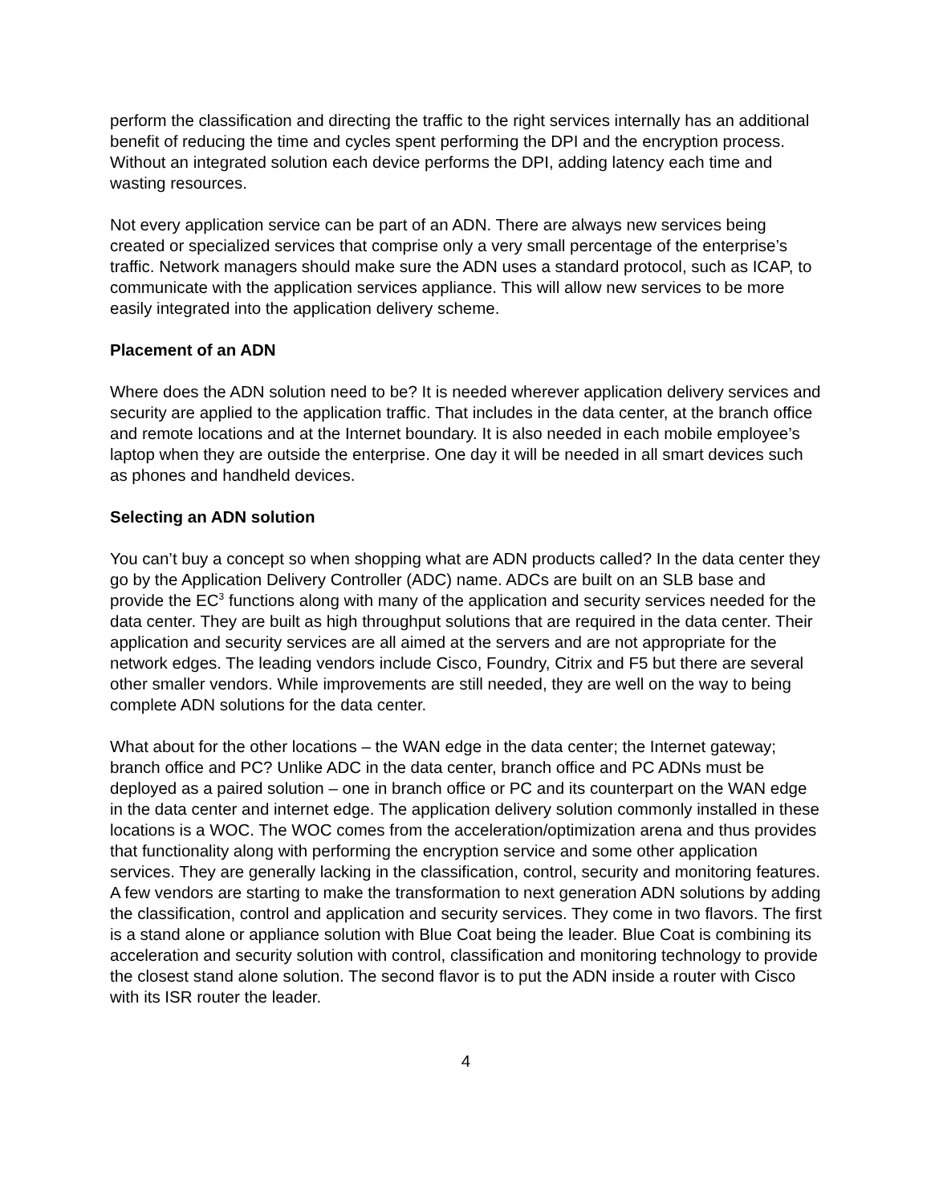perform the classification and directing the traffic to the right services internally has an additional benefit of reducing the time and cycles spent performing the DPI and the encryption process. Without an integrated solution each device performs the DPI, adding latency each time and wasting resources.
Not every application service can be part of an ADN. There are always new services being created or specialized services that comprise only a very small percentage of the enterprise’s traffic. Network managers should make sure the ADN uses a standard protocol, such as ICAP, to communicate with the application services appliance. This will allow new services to be more easily integrated into the application delivery scheme.
Placement of an ADN
Where does the ADN solution need to be? It is needed wherever application delivery services and security are applied to the application traffic. That includes in the data center, at the branch office and remote locations and at the Internet boundary. It is also needed in each mobile employee’s laptop when they are outside the enterprise. One day it will be needed in all smart devices such as phones and handheld devices.
Selecting an ADN solution
You can’t buy a concept so when shopping what are ADN products called? In the data center they go by the Application Delivery Controller (ADC) name. ADCs are built on an SLB base and provide the EC<sup>3</sup> functions along with many of the application and security services needed for the data center. They are built as high throughput solutions that are required in the data center. Their application and security services are all aimed at the servers and are not appropriate for the network edges. The leading vendors include Cisco, Foundry, Citrix and F5 but there are several other smaller vendors. While improvements are still needed, they are well on the way to being complete ADN solutions for the data center.
What about for the other locations – the WAN edge in the data center; the Internet gateway; branch office and PC? Unlike ADC in the data center, branch office and PC ADNs must be deployed as a paired solution – one in branch office or PC and its counterpart on the WAN edge in the data center and internet edge. The application delivery solution commonly installed in these locations is a WOC. The WOC comes from the acceleration/optimization arena and thus provides that functionality along with performing the encryption service and some other application services. They are generally lacking in the classification, control, security and monitoring features. A few vendors are starting to make the transformation to next generation ADN solutions by adding the classification, control and application and security services. They come in two flavors. The first is a stand alone or appliance solution with Blue Coat being the leader. Blue Coat is combining its acceleration and security solution with control, classification and monitoring technology to provide the closest stand alone solution. The second flavor is to put the ADN inside a router with Cisco with its ISR router the leader.
4